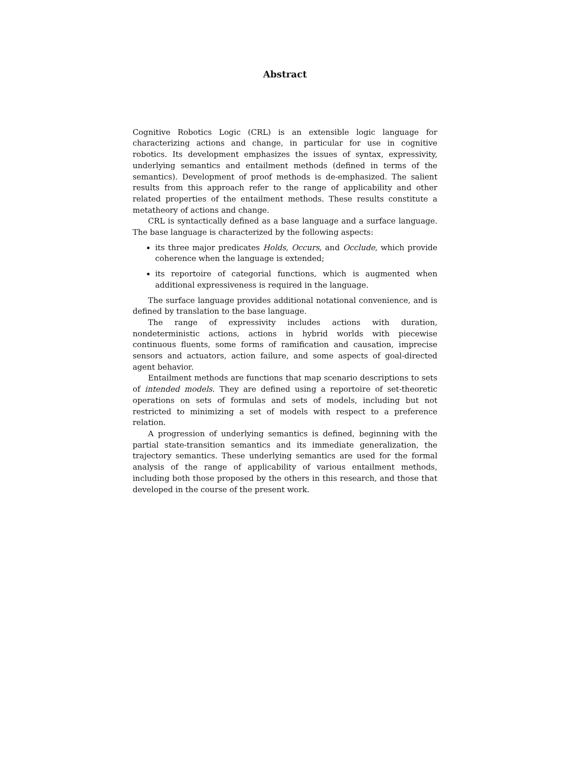Abstract
Cognitive Robotics Logic (CRL) is an extensible logic language for characterizing actions and change, in particular for use in cognitive robotics. Its development emphasizes the issues of syntax, expressivity, underlying semantics and entailment methods (defined in terms of the semantics). Development of proof methods is de-emphasized. The salient results from this approach refer to the range of applicability and other related properties of the entailment methods. These results constitute a metatheory of actions and change.
CRL is syntactically defined as a base language and a surface language. The base language is characterized by the following aspects:
its three major predicates Holds, Occurs, and Occlude, which provide coherence when the language is extended;
its reportoire of categorial functions, which is augmented when additional expressiveness is required in the language.
The surface language provides additional notational convenience, and is defined by translation to the base language.
The range of expressivity includes actions with duration, nondeterministic actions, actions in hybrid worlds with piecewise continuous fluents, some forms of ramification and causation, imprecise sensors and actuators, action failure, and some aspects of goal-directed agent behavior.
Entailment methods are functions that map scenario descriptions to sets of intended models. They are defined using a reportoire of set-theoretic operations on sets of formulas and sets of models, including but not restricted to minimizing a set of models with respect to a preference relation.
A progression of underlying semantics is defined, beginning with the partial state-transition semantics and its immediate generalization, the trajectory semantics. These underlying semantics are used for the formal analysis of the range of applicability of various entailment methods, including both those proposed by the others in this research, and those that developed in the course of the present work.